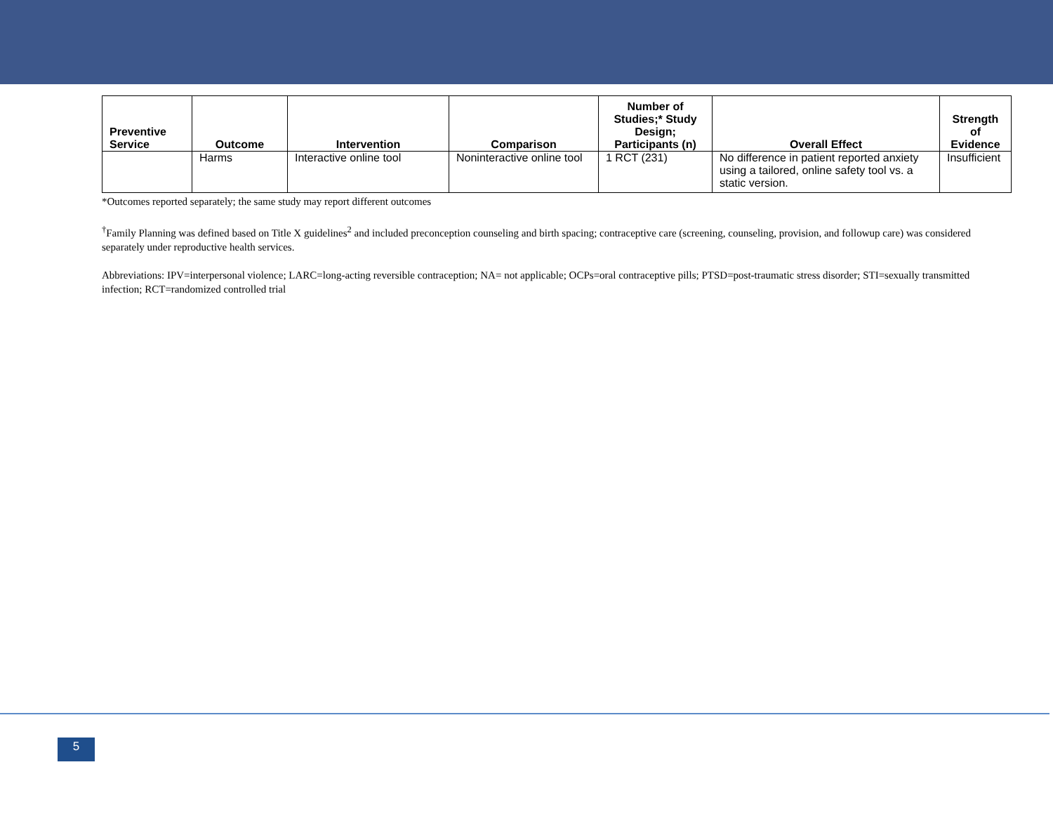| Preventive Service | Outcome | Intervention | Comparison | Number of Studies;* Study Design; Participants (n) | Overall Effect | Strength of Evidence |
| --- | --- | --- | --- | --- | --- | --- |
| | Harms | Interactive online tool | Noninteractive online tool | 1 RCT (231) | No difference in patient reported anxiety using a tailored, online safety tool vs. a static version. | Insufficient |
*Outcomes reported separately; the same study may report different outcomes
<sup>†</sup> Family Planning was defined based on Title X guidelines<sup>2</sup> and included preconception counseling and birth spacing; contraceptive care (screening, counseling, provision, and followup care) was considered separately under reproductive health services.
Abbreviations: IPV=interpersonal violence; LARC=long-acting reversible contraception; NA= not applicable; OCPs=oral contraceptive pills; PTSD=post-traumatic stress disorder; STI=sexually transmitted infection; RCT=randomized controlled trial
5